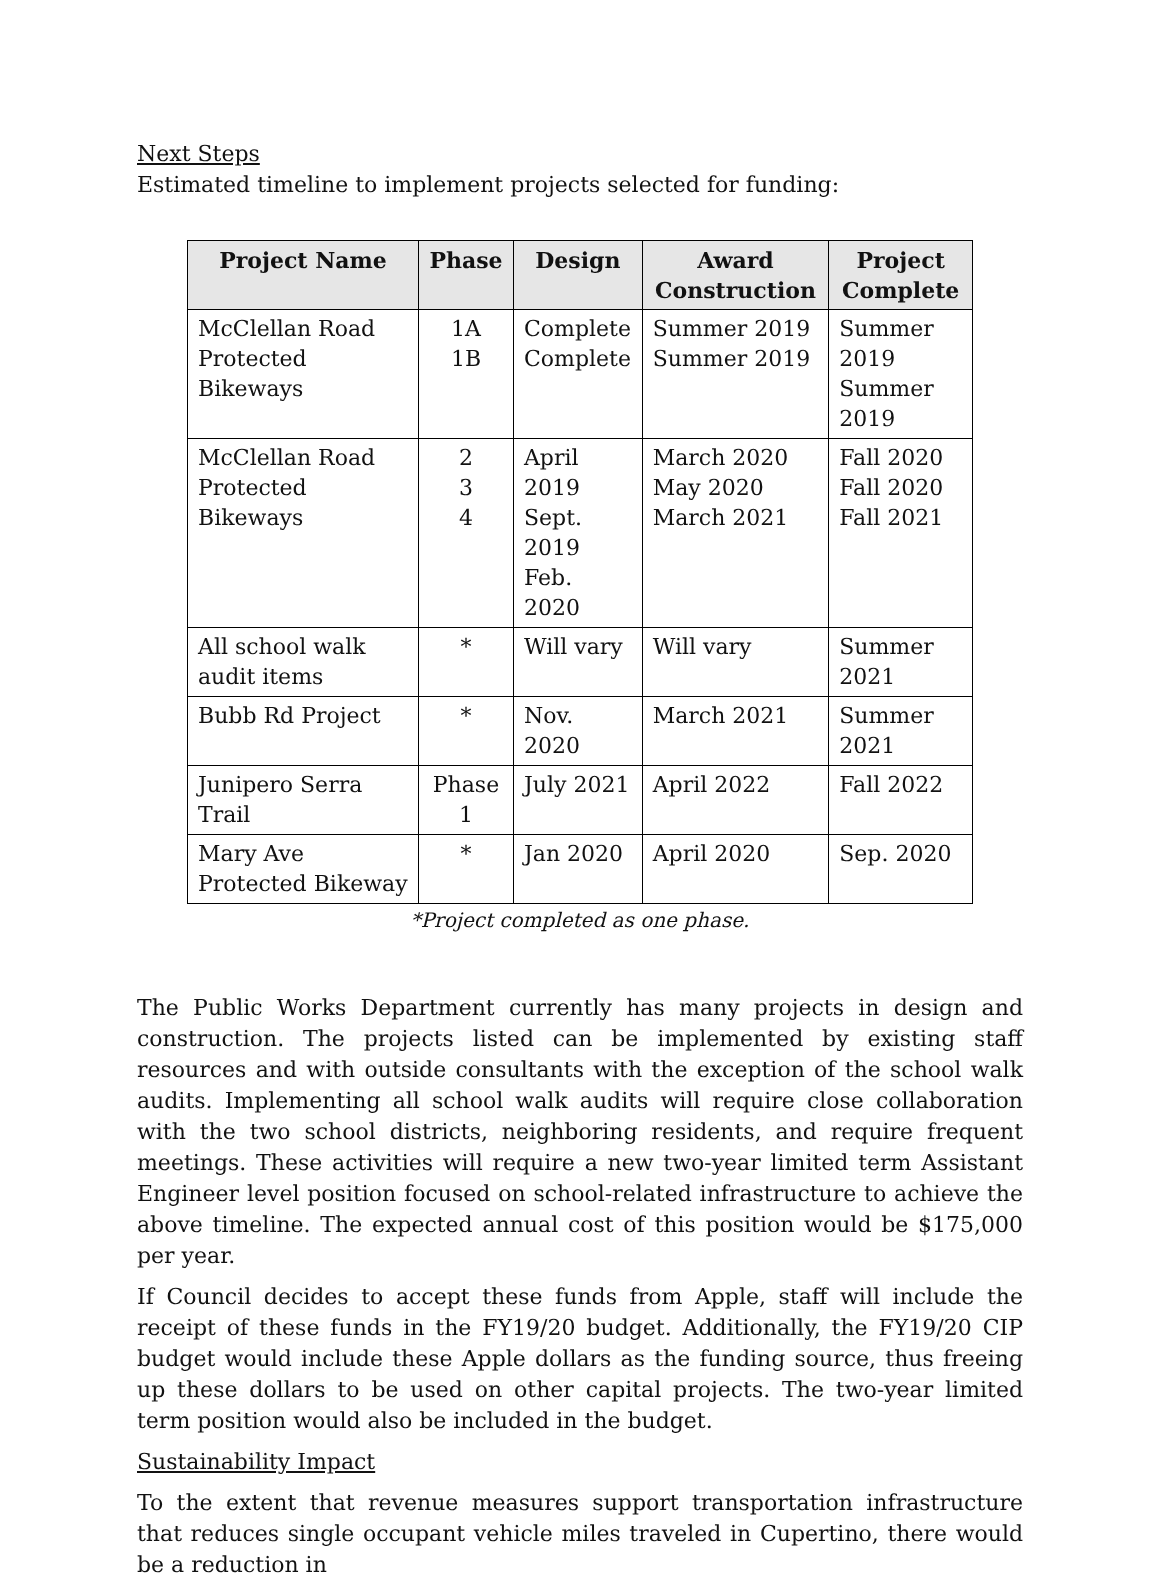Next Steps
Estimated timeline to implement projects selected for funding:
| Project Name | Phase | Design | Award Construction | Project Complete |
| --- | --- | --- | --- | --- |
| McClellan Road Protected Bikeways | 1A 1B | Complete Complete | Summer 2019 Summer 2019 | Summer 2019 Summer 2019 |
| McClellan Road Protected Bikeways | 2 3 4 | April 2019 Sept. 2019 Feb. 2020 | March 2020 May 2020 March 2021 | Fall 2020 Fall 2020 Fall 2021 |
| All school walk audit items | * | Will vary | Will vary | Summer 2021 |
| Bubb Rd Project | * | Nov. 2020 | March 2021 | Summer 2021 |
| Junipero Serra Trail | Phase 1 | July 2021 | April 2022 | Fall 2022 |
| Mary Ave Protected Bikeway | * | Jan 2020 | April 2020 | Sep. 2020 |
*Project completed as one phase.
The Public Works Department currently has many projects in design and construction. The projects listed can be implemented by existing staff resources and with outside consultants with the exception of the school walk audits. Implementing all school walk audits will require close collaboration with the two school districts, neighboring residents, and require frequent meetings. These activities will require a new two-year limited term Assistant Engineer level position focused on school-related infrastructure to achieve the above timeline. The expected annual cost of this position would be $175,000 per year.
If Council decides to accept these funds from Apple, staff will include the receipt of these funds in the FY19/20 budget. Additionally, the FY19/20 CIP budget would include these Apple dollars as the funding source, thus freeing up these dollars to be used on other capital projects. The two-year limited term position would also be included in the budget.
Sustainability Impact
To the extent that revenue measures support transportation infrastructure that reduces single occupant vehicle miles traveled in Cupertino, there would be a reduction in